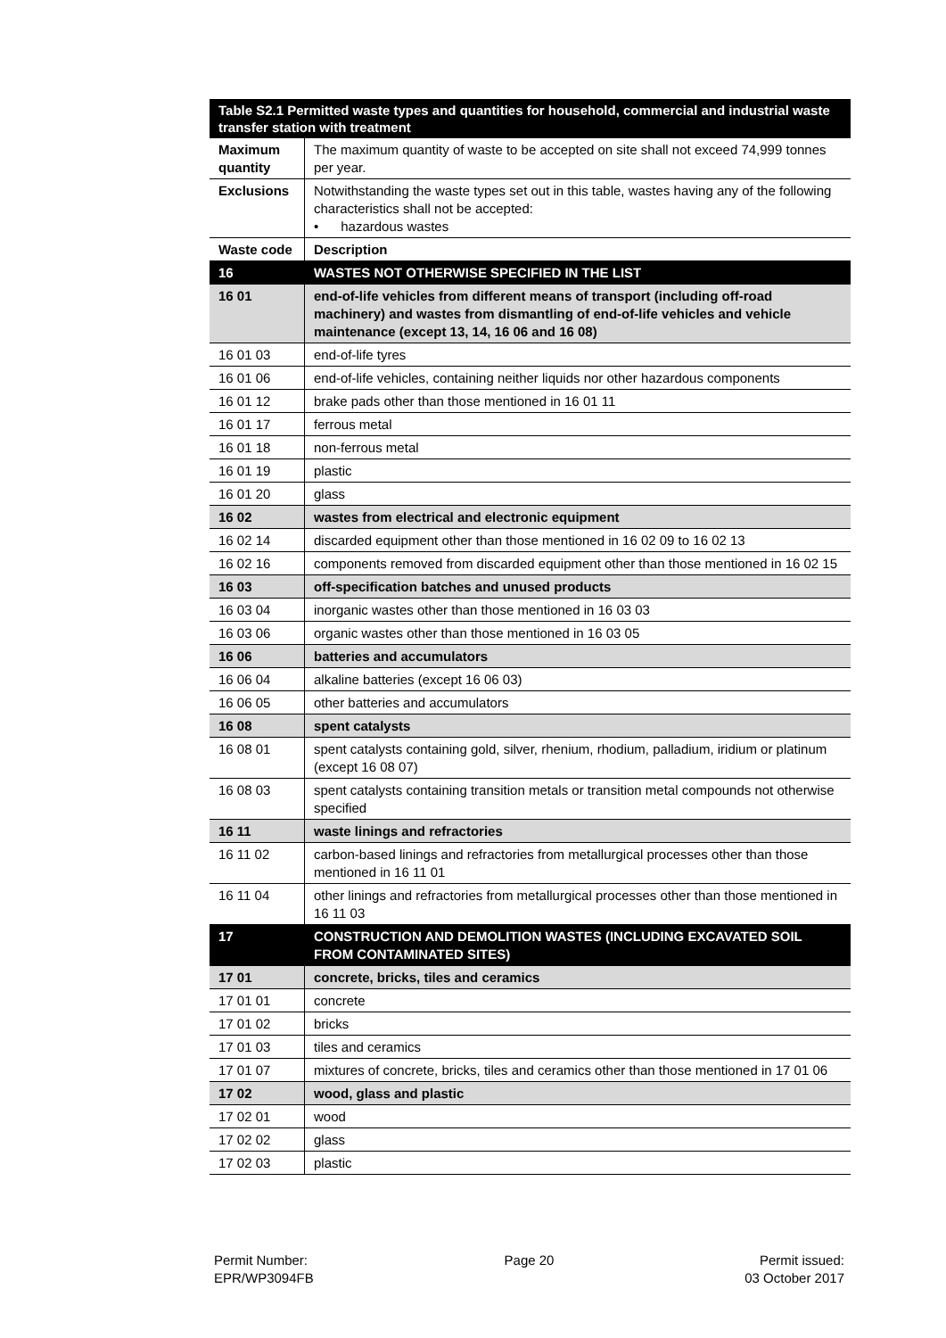| Table S2.1 Permitted waste types and quantities for household, commercial and industrial waste transfer station with treatment | |
| Maximum quantity | The maximum quantity of waste to be accepted on site shall not exceed 74,999 tonnes per year. |
| Exclusions | Notwithstanding the waste types set out in this table, wastes having any of the following characteristics shall not be accepted: • hazardous wastes |
| Waste code | Description |
| 16 | WASTES NOT OTHERWISE SPECIFIED IN THE LIST |
| 16 01 | end-of-life vehicles from different means of transport (including off-road machinery) and wastes from dismantling of end-of-life vehicles and vehicle maintenance (except 13, 14, 16 06 and 16 08) |
| 16 01 03 | end-of-life tyres |
| 16 01 06 | end-of-life vehicles, containing neither liquids nor other hazardous components |
| 16 01 12 | brake pads other than those mentioned in 16 01 11 |
| 16 01 17 | ferrous metal |
| 16 01 18 | non-ferrous metal |
| 16 01 19 | plastic |
| 16 01 20 | glass |
| 16 02 | wastes from electrical and electronic equipment |
| 16 02 14 | discarded equipment other than those mentioned in 16 02 09 to 16 02 13 |
| 16 02 16 | components removed from discarded equipment other than those mentioned in 16 02 15 |
| 16 03 | off-specification batches and unused products |
| 16 03 04 | inorganic wastes other than those mentioned in 16 03 03 |
| 16 03 06 | organic wastes other than those mentioned in 16 03 05 |
| 16 06 | batteries and accumulators |
| 16 06 04 | alkaline batteries (except 16 06 03) |
| 16 06 05 | other batteries and accumulators |
| 16 08 | spent catalysts |
| 16 08 01 | spent catalysts containing gold, silver, rhenium, rhodium, palladium, iridium or platinum (except 16 08 07) |
| 16 08 03 | spent catalysts containing transition metals or transition metal compounds not otherwise specified |
| 16 11 | waste linings and refractories |
| 16 11 02 | carbon-based linings and refractories from metallurgical processes other than those mentioned in 16 11 01 |
| 16 11 04 | other linings and refractories from metallurgical processes other than those mentioned in 16 11 03 |
| 17 | CONSTRUCTION AND DEMOLITION WASTES (INCLUDING EXCAVATED SOIL FROM CONTAMINATED SITES) |
| 17 01 | concrete, bricks, tiles and ceramics |
| 17 01 01 | concrete |
| 17 01 02 | bricks |
| 17 01 03 | tiles and ceramics |
| 17 01 07 | mixtures of concrete, bricks, tiles and ceramics other than those mentioned in 17 01 06 |
| 17 02 | wood, glass and plastic |
| 17 02 01 | wood |
| 17 02 02 | glass |
| 17 02 03 | plastic |
Permit Number:
EPR/WP3094FB
Page 20 Permit issued:
03 October 2017